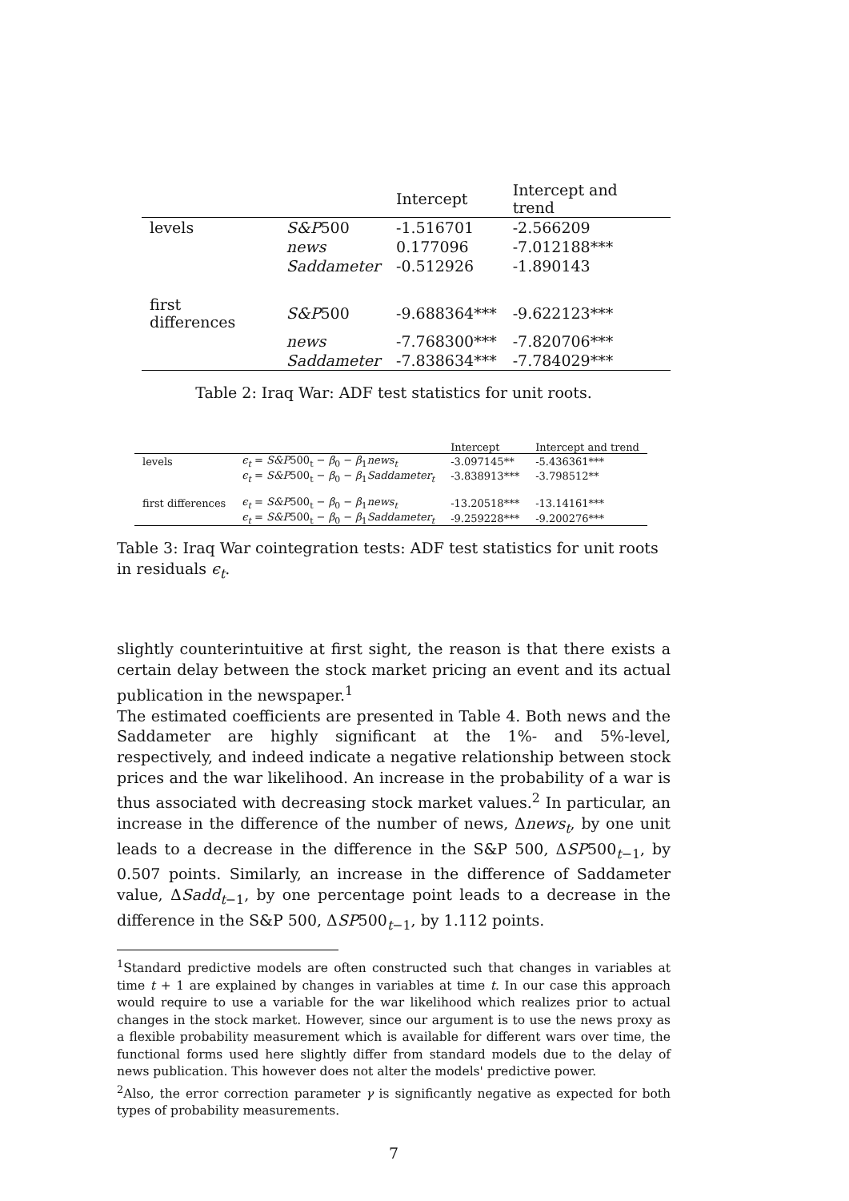| | | Intercept | Intercept and trend |
| --- | --- | --- | --- |
| levels | S&P 500 | -1.516701 | -2.566209 |
| | news | 0.177096 | -7.012188*** |
| | Saddameter | -0.512926 | -1.890143 |
| first differences | S&P 500 | -9.688364*** | -9.622123*** |
| | news | -7.768300*** | -7.820706*** |
| | Saddameter | -7.838634*** | -7.784029*** |
Table 2: Iraq War: ADF test statistics for unit roots.
| | | Intercept | Intercept and trend |
| --- | --- | --- | --- |
| levels | ϵ<sub>t</sub> = S&P 500<sub>t</sub> − β<sub>0</sub> − β<sub>1</sub> news<sub>t</sub> | -3.097145** | -5.436361*** |
| | ϵ<sub>t</sub> = S&P 500<sub>t</sub> − β<sub>0</sub> − β<sub>1</sub> Saddameter<sub>t</sub> | -3.838913*** | -3.798512** |
| first differences | ϵ<sub>t</sub> = S&P 500<sub>t</sub> − β<sub>0</sub> − β<sub>1</sub> news<sub>t</sub> | -13.20518*** | -13.14161*** |
| | ϵ<sub>t</sub> = S&P 500<sub>t</sub> − β<sub>0</sub> − β<sub>1</sub> Saddameter<sub>t</sub> | -9.259228*** | -9.200276*** |
Table 3: Iraq War cointegration tests: ADF test statistics for unit roots in residuals ϵ<sub>t</sub>.
slightly counterintuitive at first sight, the reason is that there exists a certain delay between the stock market pricing an event and its actual publication in the newspaper.<sup>1</sup>
The estimated coefficients are presented in Table 4. Both news and the Saddameter are highly significant at the 1%- and 5%-level, respectively, and indeed indicate a negative relationship between stock prices and the war likelihood. An increase in the probability of a war is thus associated with decreasing stock market values.<sup>2</sup> In particular, an increase in the difference of the number of news, Δnews<sub>t</sub>, by one unit leads to a decrease in the difference in the S&P 500, ΔSP500<sub>t−1</sub>, by 0.507 points. Similarly, an increase in the difference of Saddameter value, ΔSadd<sub>t−1</sub>, by one percentage point leads to a decrease in the difference in the S&P 500, ΔSP500<sub>t−1</sub>, by 1.112 points.
<sup>1</sup> Standard predictive models are often constructed such that changes in variables at time t + 1 are explained by changes in variables at time t. In our case this approach would require to use a variable for the war likelihood which realizes prior to actual changes in the stock market. However, since our argument is to use the news proxy as a flexible probability measurement which is available for different wars over time, the functional forms used here slightly differ from standard models due to the delay of news publication. This however does not alter the models' predictive power.
<sup>2</sup> Also, the error correction parameter γ is significantly negative as expected for both types of probability measurements.
7